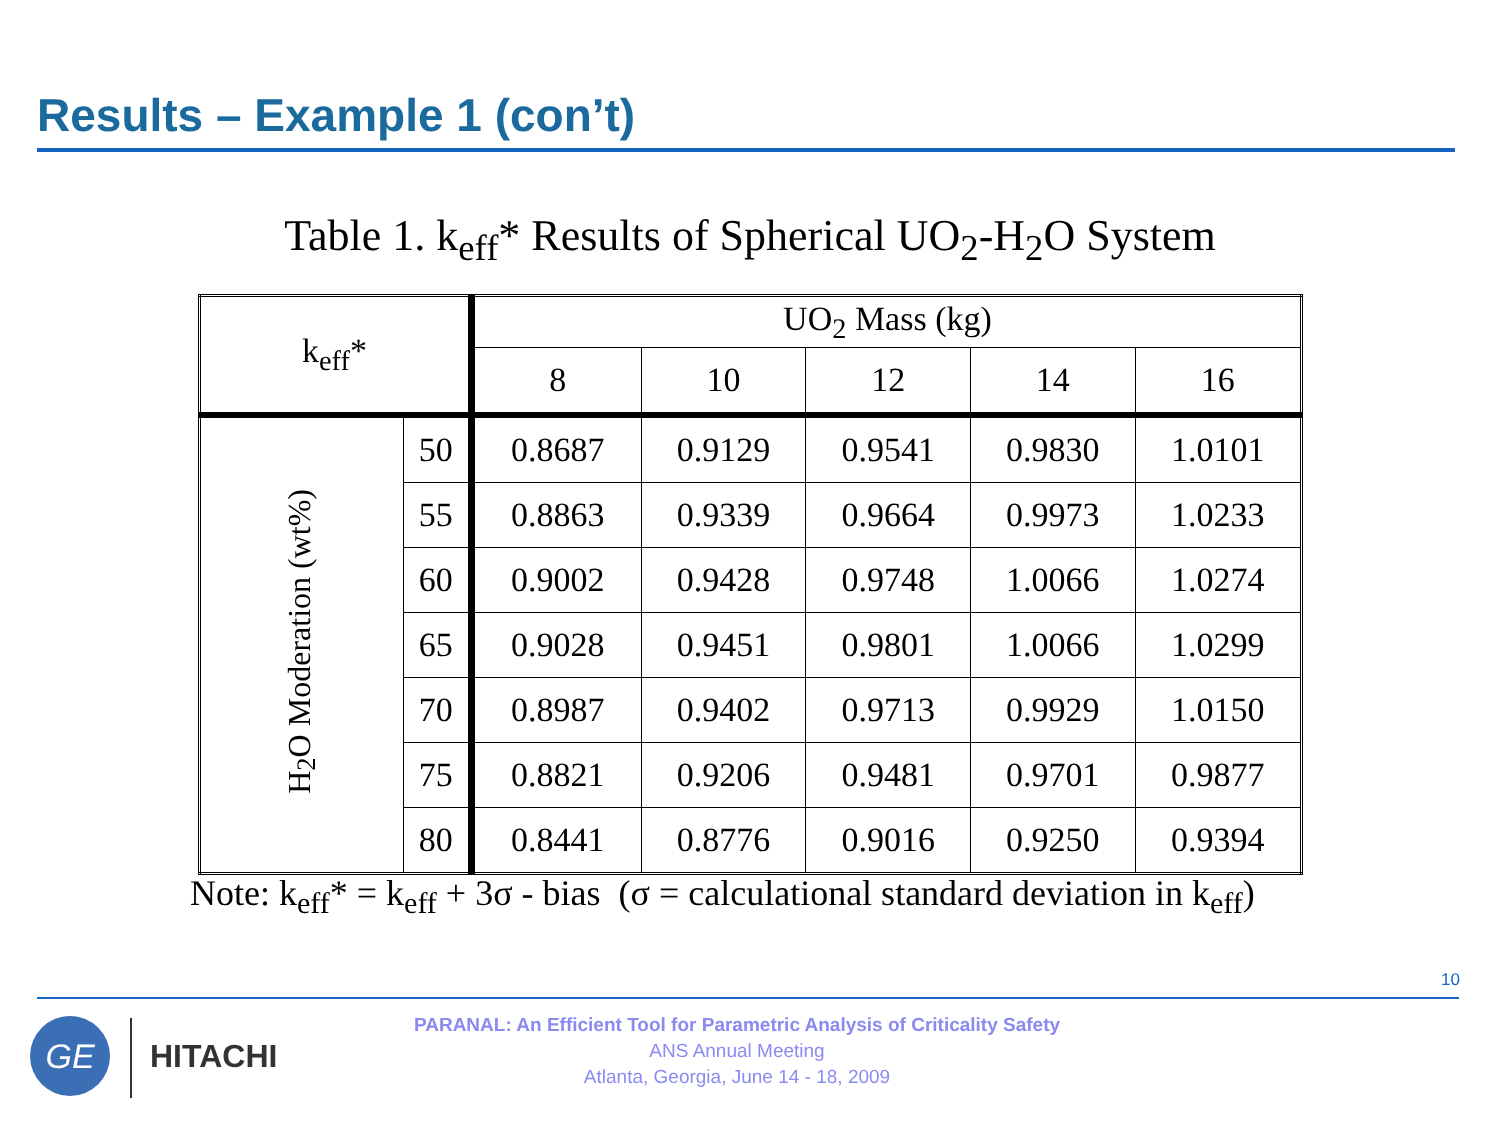Results – Example 1 (con’t)
Table 1. k<sub>eff</sub>* Results of Spherical UO<sub>2</sub>-H<sub>2</sub>O System
| k<sub>eff</sub>* | | UO<sub>2</sub> Mass (kg) | | | | |
| --- | --- | --- | --- | --- | --- | --- |
| | | 8 | 10 | 12 | 14 | 16 |
| H<sub>2</sub>O Moderation (wt%) | 50 | 0.8687 | 0.9129 | 0.9541 | 0.9830 | 1.0101 |
| | 55 | 0.8863 | 0.9339 | 0.9664 | 0.9973 | 1.0233 |
| | 60 | 0.9002 | 0.9428 | 0.9748 | 1.0066 | 1.0274 |
| | 65 | 0.9028 | 0.9451 | 0.9801 | 1.0066 | 1.0299 |
| | 70 | 0.8987 | 0.9402 | 0.9713 | 0.9929 | 1.0150 |
| | 75 | 0.8821 | 0.9206 | 0.9481 | 0.9701 | 0.9877 |
| | 80 | 0.8441 | 0.8776 | 0.9016 | 0.9250 | 0.9394 |
Note: k<sub>eff</sub>* = k<sub>eff</sub> + 3σ - bias (σ = calculational standard deviation in k<sub>eff</sub>)
10
GE
HITACHI
PARANAL: An Efficient Tool for Parametric Analysis of Criticality Safety
ANS Annual Meeting
Atlanta, Georgia, June 14 - 18, 2009